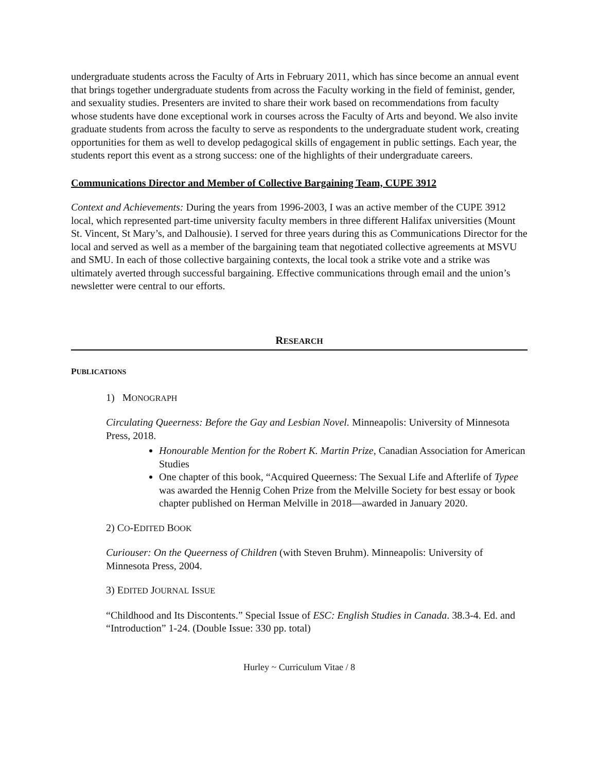undergraduate students across the Faculty of Arts in February 2011, which has since become an annual event that brings together undergraduate students from across the Faculty working in the field of feminist, gender, and sexuality studies. Presenters are invited to share their work based on recommendations from faculty whose students have done exceptional work in courses across the Faculty of Arts and beyond. We also invite graduate students from across the faculty to serve as respondents to the undergraduate student work, creating opportunities for them as well to develop pedagogical skills of engagement in public settings. Each year, the students report this event as a strong success: one of the highlights of their undergraduate careers.
Communications Director and Member of Collective Bargaining Team, CUPE 3912
Context and Achievements: During the years from 1996-2003, I was an active member of the CUPE 3912 local, which represented part-time university faculty members in three different Halifax universities (Mount St. Vincent, St Mary’s, and Dalhousie). I served for three years during this as Communications Director for the local and served as well as a member of the bargaining team that negotiated collective agreements at MSVU and SMU. In each of those collective bargaining contexts, the local took a strike vote and a strike was ultimately averted through successful bargaining. Effective communications through email and the union’s newsletter were central to our efforts.
RESEARCH
PUBLICATIONS
1) MONOGRAPH
Circulating Queerness: Before the Gay and Lesbian Novel. Minneapolis: University of Minnesota Press, 2018.
Honourable Mention for the Robert K. Martin Prize, Canadian Association for American Studies
One chapter of this book, “Acquired Queerness: The Sexual Life and Afterlife of Typee was awarded the Hennig Cohen Prize from the Melville Society for best essay or book chapter published on Herman Melville in 2018—awarded in January 2020.
2) CO-EDITED BOOK
Curiouser: On the Queerness of Children (with Steven Bruhm). Minneapolis: University of Minnesota Press, 2004.
3) EDITED JOURNAL ISSUE
“Childhood and Its Discontents.” Special Issue of ESC: English Studies in Canada. 38.3-4. Ed. and “Introduction” 1-24. (Double Issue: 330 pp. total)
Hurley ~ Curriculum Vitae / 8